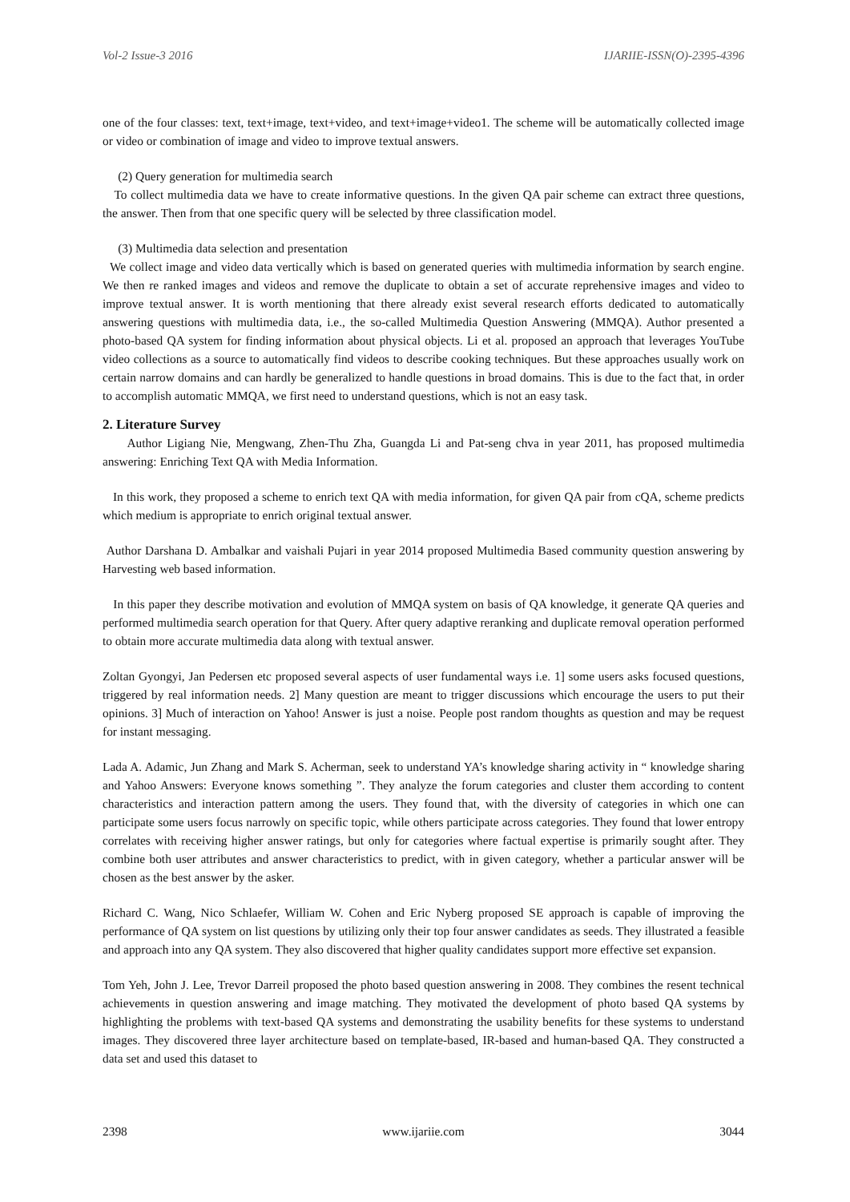Vol-2 Issue-3 2016 IJARIIE-ISSN(O)-2395-4396
one of the four classes: text, text+image, text+video, and text+image+video1. The scheme will be automatically collected image or video or combination of image and video to improve textual answers.
(2) Query generation for multimedia search
To collect multimedia data we have to create informative questions. In the given QA pair scheme can extract three questions, the answer. Then from that one specific query will be selected by three classification model.
(3) Multimedia data selection and presentation
We collect image and video data vertically which is based on generated queries with multimedia information by search engine. We then re ranked images and videos and remove the duplicate to obtain a set of accurate reprehensive images and video to improve textual answer. It is worth mentioning that there already exist several research efforts dedicated to automatically answering questions with multimedia data, i.e., the so-called Multimedia Question Answering (MMQA). Author presented a photo-based QA system for finding information about physical objects. Li et al. proposed an approach that leverages YouTube video collections as a source to automatically find videos to describe cooking techniques. But these approaches usually work on certain narrow domains and can hardly be generalized to handle questions in broad domains. This is due to the fact that, in order to accomplish automatic MMQA, we first need to understand questions, which is not an easy task.
2. Literature Survey
Author Ligiang Nie, Mengwang, Zhen-Thu Zha, Guangda Li and Pat-seng chva in year 2011, has proposed multimedia answering: Enriching Text QA with Media Information.
In this work, they proposed a scheme to enrich text QA with media information, for given QA pair from cQA, scheme predicts which medium is appropriate to enrich original textual answer.
Author Darshana D. Ambalkar and vaishali Pujari in year 2014 proposed Multimedia Based community question answering by Harvesting web based information.
In this paper they describe motivation and evolution of MMQA system on basis of QA knowledge, it generate QA queries and performed multimedia search operation for that Query. After query adaptive reranking and duplicate removal operation performed to obtain more accurate multimedia data along with textual answer.
Zoltan Gyongyi, Jan Pedersen etc proposed several aspects of user fundamental ways i.e. 1] some users asks focused questions, triggered by real information needs. 2] Many question are meant to trigger discussions which encourage the users to put their opinions. 3] Much of interaction on Yahoo! Answer is just a noise. People post random thoughts as question and may be request for instant messaging.
Lada A. Adamic, Jun Zhang and Mark S. Acherman, seek to understand YA’s knowledge sharing activity in “ knowledge sharing and Yahoo Answers: Everyone knows something ”. They analyze the forum categories and cluster them according to content characteristics and interaction pattern among the users. They found that, with the diversity of categories in which one can participate some users focus narrowly on specific topic, while others participate across categories. They found that lower entropy correlates with receiving higher answer ratings, but only for categories where factual expertise is primarily sought after. They combine both user attributes and answer characteristics to predict, with in given category, whether a particular answer will be chosen as the best answer by the asker.
Richard C. Wang, Nico Schlaefer, William W. Cohen and Eric Nyberg proposed SE approach is capable of improving the performance of QA system on list questions by utilizing only their top four answer candidates as seeds. They illustrated a feasible and approach into any QA system. They also discovered that higher quality candidates support more effective set expansion.
Tom Yeh, John J. Lee, Trevor Darreil proposed the photo based question answering in 2008. They combines the resent technical achievements in question answering and image matching. They motivated the development of photo based QA systems by highlighting the problems with text-based QA systems and demonstrating the usability benefits for these systems to understand images. They discovered three layer architecture based on template-based, IR-based and human-based QA. They constructed a data set and used this dataset to
2398 www.ijariie.com 3044